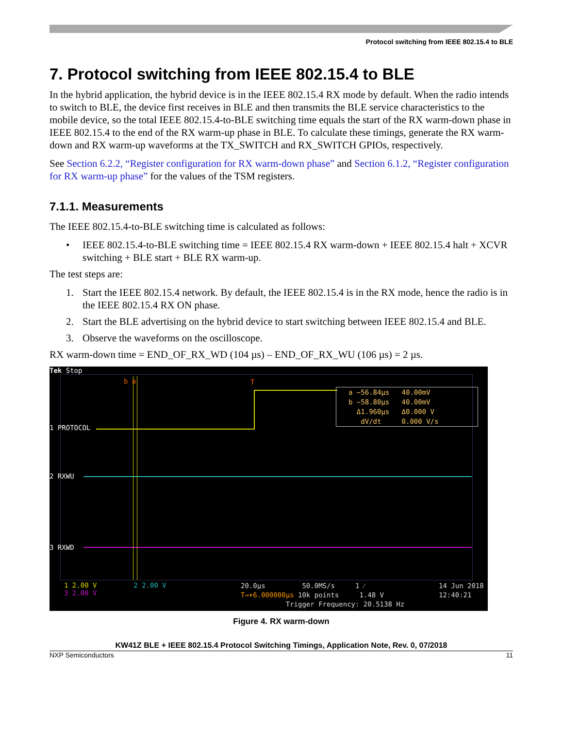Protocol switching from IEEE 802.15.4 to BLE
7. Protocol switching from IEEE 802.15.4 to BLE
In the hybrid application, the hybrid device is in the IEEE 802.15.4 RX mode by default. When the radio intends to switch to BLE, the device first receives in BLE and then transmits the BLE service characteristics to the mobile device, so the total IEEE 802.15.4-to-BLE switching time equals the start of the RX warm-down phase in IEEE 802.15.4 to the end of the RX warm-up phase in BLE. To calculate these timings, generate the RX warm-down and RX warm-up waveforms at the TX_SWITCH and RX_SWITCH GPIOs, respectively.
See Section 6.2.2, “Register configuration for RX warm-down phase” and Section 6.1.2, “Register configuration for RX warm-up phase” for the values of the TSM registers.
7.1.1. Measurements
The IEEE 802.15.4-to-BLE switching time is calculated as follows:
• IEEE 802.15.4-to-BLE switching time = IEEE 802.15.4 RX warm-down + IEEE 802.15.4 halt + XCVR switching + BLE start + BLE RX warm-up.
The test steps are:
1. Start the IEEE 802.15.4 network. By default, the IEEE 802.15.4 is in the RX mode, hence the radio is in the IEEE 802.15.4 RX ON phase.
2. Start the BLE advertising on the hybrid device to start switching between IEEE 802.15.4 and BLE.
3. Observe the waveforms on the oscilloscope.
RX warm-down time = END_OF_RX_WD (104 µs) – END_OF_RX_WU (106 µs) = 2 µs.
Tek Stop
1 PROTOCOL
2 RXWU
3 RXWD
b a T
a −56.84µs 40.00mV
b −58.80µs 40.00mV
Δ1.960µs Δ0.000 V
dV/dt 0.000 V/s
1 2.00 V 2 2.00 V
3 2.00 V
20.0µs 50.0MS/s 1 ⁄
T→▾6.000000µs 10k points 1.48 V
Trigger Frequency: 20.5138 Hz
14 Jun 2018
12:40:21
Figure 4. RX warm-down
KW41Z BLE + IEEE 802.15.4 Protocol Switching Timings, Application Note, Rev. 0, 07/2018
NXP Semiconductors 11